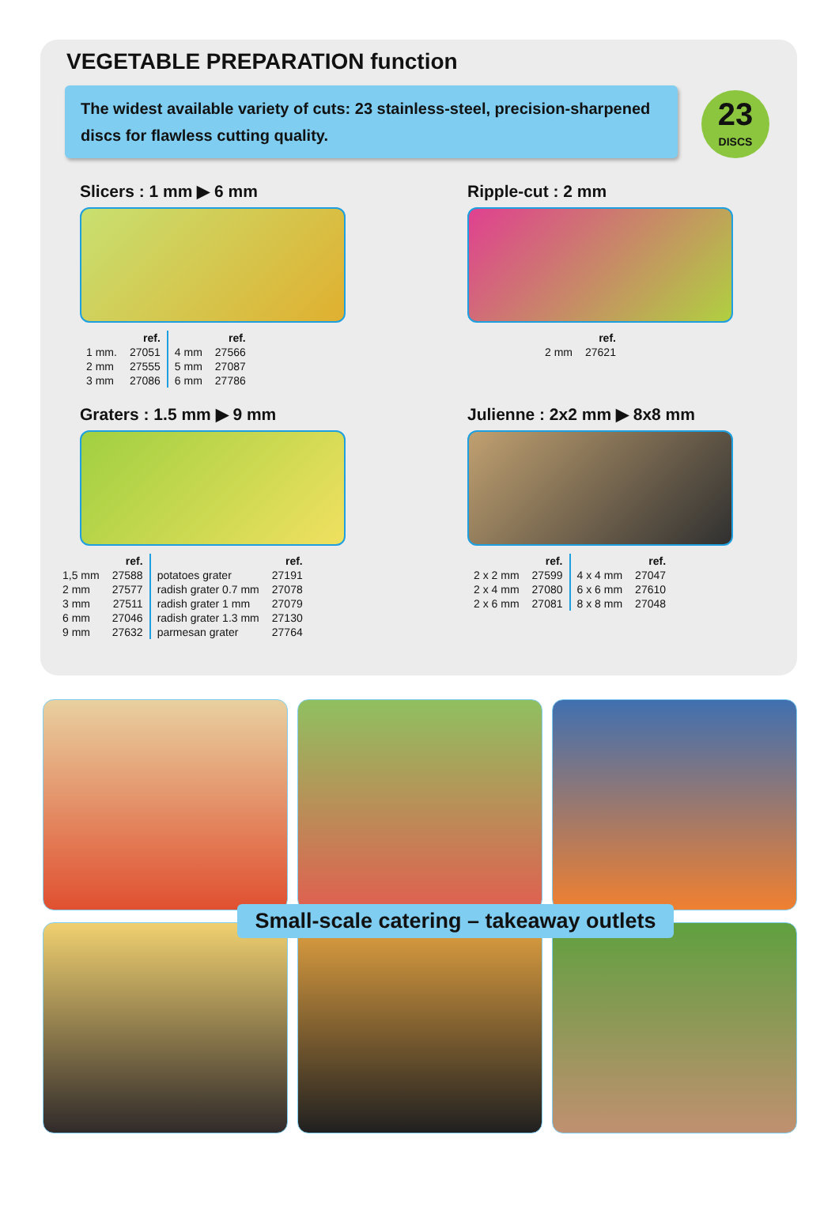VEGETABLE PREPARATION function
The widest available variety of cuts: 23 stainless-steel, precision-sharpened discs for flawless cutting quality.
23
DISCS
Slicers : 1 mm ▶ 6 mm
| | ref. | | ref. |
| 1 mm. | 27051 | 4 mm | 27566 |
| 2 mm | 27555 | 5 mm | 27087 |
| 3 mm | 27086 | 6 mm | 27786 |
Ripple-cut : 2 mm
| | ref. |
| 2 mm | 27621 |
Graters : 1.5 mm ▶ 9 mm
| | ref. | | ref. |
| 1,5 mm | 27588 | potatoes grater | 27191 |
| 2 mm | 27577 | radish grater 0.7 mm | 27078 |
| 3 mm | 27511 | radish grater 1 mm | 27079 |
| 6 mm | 27046 | radish grater 1.3 mm | 27130 |
| 9 mm | 27632 | parmesan grater | 27764 |
Julienne : 2x2 mm ▶ 8x8 mm
| | ref. | | ref. |
| 2 x 2 mm | 27599 | 4 x 4 mm | 27047 |
| 2 x 4 mm | 27080 | 6 x 6 mm | 27610 |
| 2 x 6 mm | 27081 | 8 x 8 mm | 27048 |
Small-scale catering – takeaway outlets